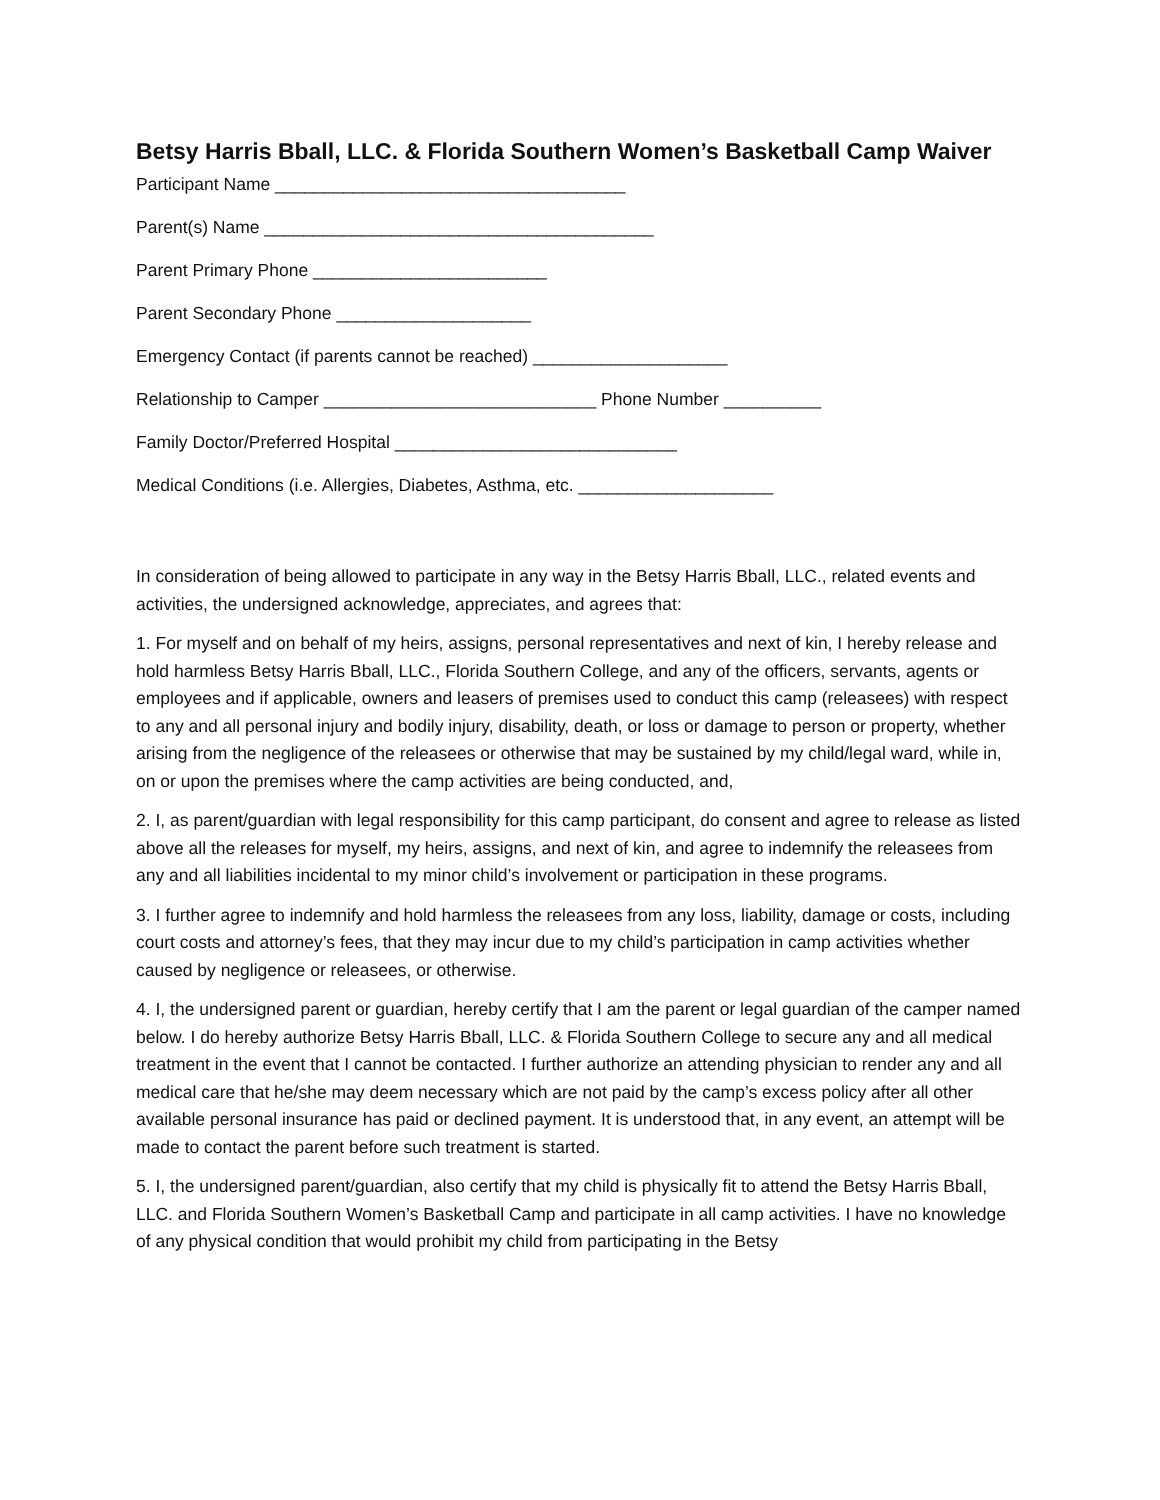Betsy Harris Bball, LLC. & Florida Southern Women’s Basketball Camp Waiver
Participant Name ____________________________________
Parent(s) Name ________________________________________
Parent Primary Phone ________________________
Parent Secondary Phone ____________________
Emergency Contact (if parents cannot be reached) ____________________
Relationship to Camper ____________________________ Phone Number __________
Family Doctor/Preferred Hospital _____________________________
Medical Conditions (i.e. Allergies, Diabetes, Asthma, etc. ____________________
In consideration of being allowed to participate in any way in the Betsy Harris Bball, LLC., related events and activities, the undersigned acknowledge, appreciates, and agrees that:
1. For myself and on behalf of my heirs, assigns, personal representatives and next of kin, I hereby release and hold harmless Betsy Harris Bball, LLC., Florida Southern College, and any of the officers, servants, agents or employees and if applicable, owners and leasers of premises used to conduct this camp (releasees) with respect to any and all personal injury and bodily injury, disability, death, or loss or damage to person or property, whether arising from the negligence of the releasees or otherwise that may be sustained by my child/legal ward, while in, on or upon the premises where the camp activities are being conducted, and,
2. I, as parent/guardian with legal responsibility for this camp participant, do consent and agree to release as listed above all the releases for myself, my heirs, assigns, and next of kin, and agree to indemnify the releasees from any and all liabilities incidental to my minor child’s involvement or participation in these programs.
3. I further agree to indemnify and hold harmless the releasees from any loss, liability, damage or costs, including court costs and attorney’s fees, that they may incur due to my child’s participation in camp activities whether caused by negligence or releasees, or otherwise.
4. I, the undersigned parent or guardian, hereby certify that I am the parent or legal guardian of the camper named below. I do hereby authorize Betsy Harris Bball, LLC. & Florida Southern College to secure any and all medical treatment in the event that I cannot be contacted. I further authorize an attending physician to render any and all medical care that he/she may deem necessary which are not paid by the camp’s excess policy after all other available personal insurance has paid or declined payment. It is understood that, in any event, an attempt will be made to contact the parent before such treatment is started.
5. I, the undersigned parent/guardian, also certify that my child is physically fit to attend the Betsy Harris Bball, LLC. and Florida Southern Women’s Basketball Camp and participate in all camp activities. I have no knowledge of any physical condition that would prohibit my child from participating in the Betsy